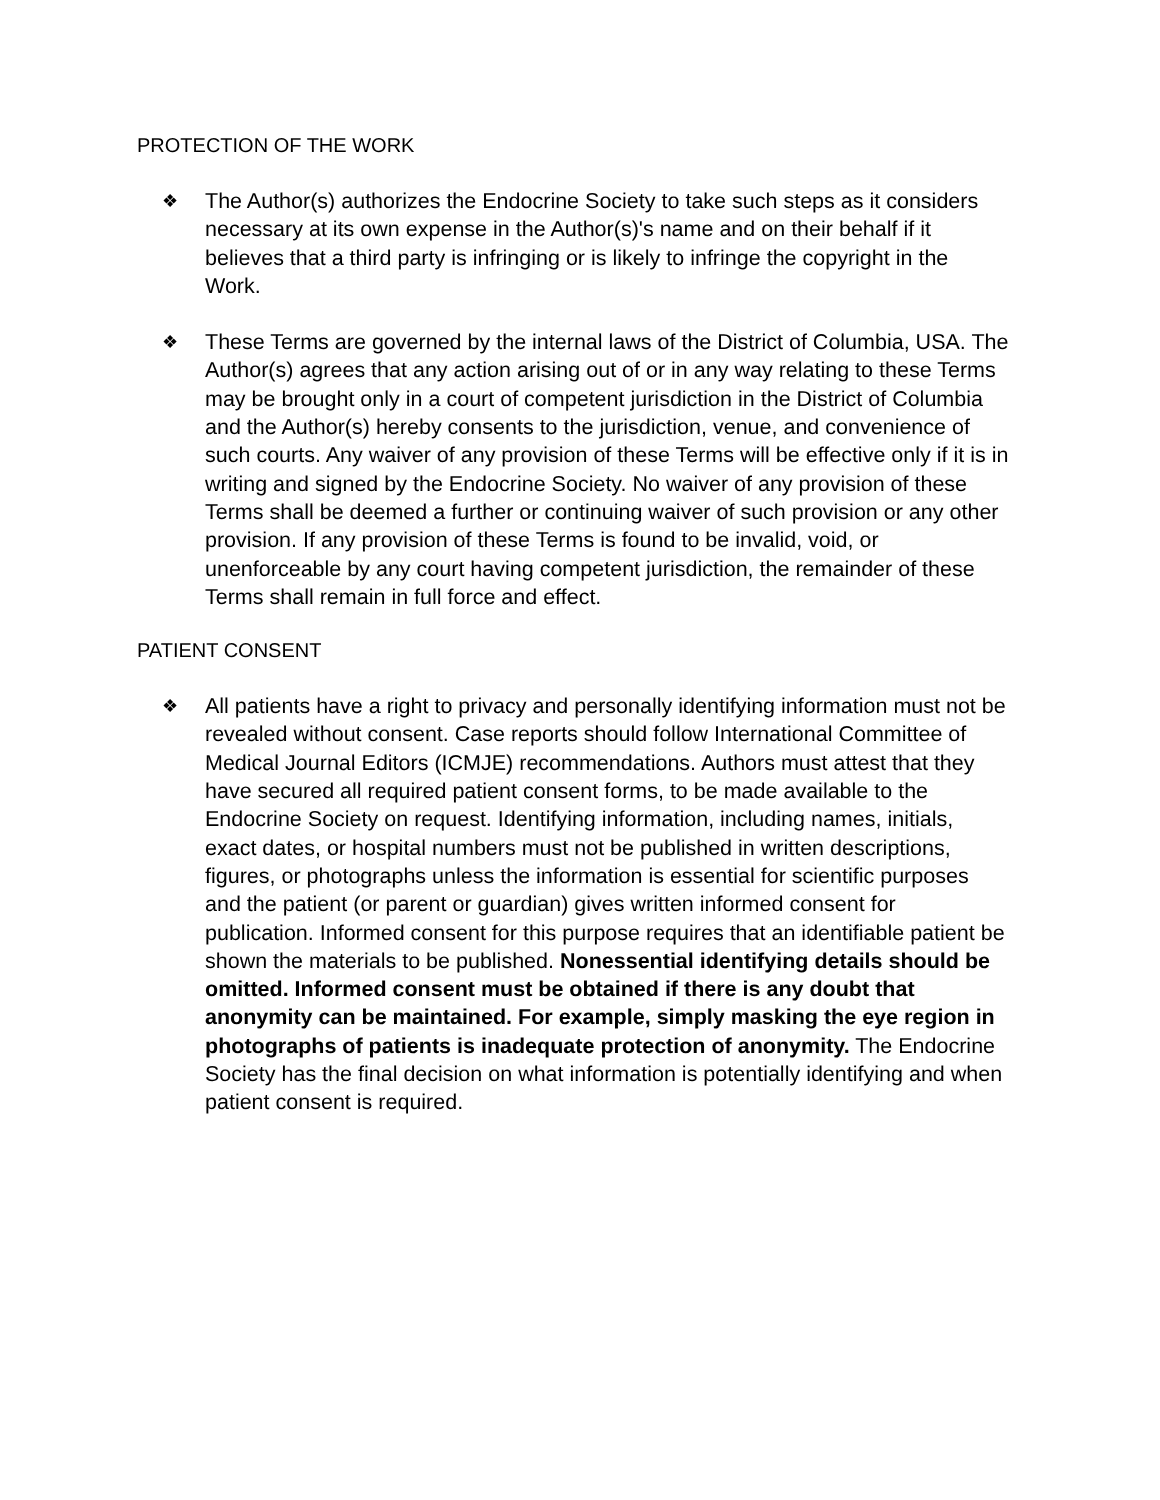PROTECTION OF THE WORK
❖
The Author(s) authorizes the Endocrine Society to take such steps as it considers necessary at its own expense in the Author(s)'s name and on their behalf if it believes that a third party is infringing or is likely to infringe the copyright in the Work.
❖
These Terms are governed by the internal laws of the District of Columbia, USA. The Author(s) agrees that any action arising out of or in any way relating to these Terms may be brought only in a court of competent jurisdiction in the District of Columbia and the Author(s) hereby consents to the jurisdiction, venue, and convenience of such courts. Any waiver of any provision of these Terms will be effective only if it is in writing and signed by the Endocrine Society. No waiver of any provision of these Terms shall be deemed a further or continuing waiver of such provision or any other provision. If any provision of these Terms is found to be invalid, void, or unenforceable by any court having competent jurisdiction, the remainder of these Terms shall remain in full force and effect.
PATIENT CONSENT
❖
All patients have a right to privacy and personally identifying information must not be revealed without consent. Case reports should follow International Committee of Medical Journal Editors (ICMJE) recommendations. Authors must attest that they have secured all required patient consent forms, to be made available to the Endocrine Society on request. Identifying information, including names, initials, exact dates, or hospital numbers must not be published in written descriptions, figures, or photographs unless the information is essential for scientific purposes and the patient (or parent or guardian) gives written informed consent for publication. Informed consent for this purpose requires that an identifiable patient be shown the materials to be published. Nonessential identifying details should be omitted. Informed consent must be obtained if there is any doubt that anonymity can be maintained. For example, simply masking the eye region in photographs of patients is inadequate protection of anonymity. The Endocrine Society has the final decision on what information is potentially identifying and when patient consent is required.